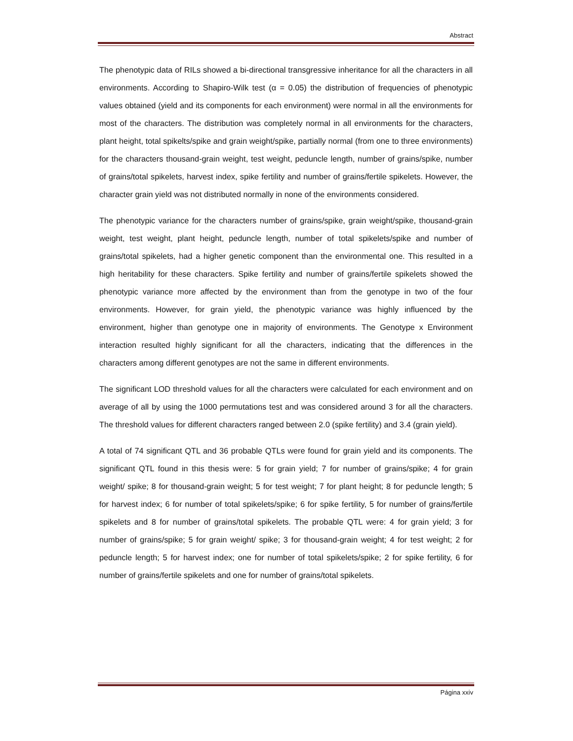Abstract
The phenotypic data of RILs showed a bi-directional transgressive inheritance for all the characters in all environments. According to Shapiro-Wilk test (α = 0.05) the distribution of frequencies of phenotypic values obtained (yield and its components for each environment) were normal in all the environments for most of the characters. The distribution was completely normal in all environments for the characters, plant height, total spikelts/spike and grain weight/spike, partially normal (from one to three environments) for the characters thousand-grain weight, test weight, peduncle length, number of grains/spike, number of grains/total spikelets, harvest index, spike fertility and number of grains/fertile spikelets. However, the character grain yield was not distributed normally in none of the environments considered.
The phenotypic variance for the characters number of grains/spike, grain weight/spike, thousand-grain weight, test weight, plant height, peduncle length, number of total spikelets/spike and number of grains/total spikelets, had a higher genetic component than the environmental one. This resulted in a high heritability for these characters. Spike fertility and number of grains/fertile spikelets showed the phenotypic variance more affected by the environment than from the genotype in two of the four environments. However, for grain yield, the phenotypic variance was highly influenced by the environment, higher than genotype one in majority of environments. The Genotype x Environment interaction resulted highly significant for all the characters, indicating that the differences in the characters among different genotypes are not the same in different environments.
The significant LOD threshold values for all the characters were calculated for each environment and on average of all by using the 1000 permutations test and was considered around 3 for all the characters. The threshold values for different characters ranged between 2.0 (spike fertility) and 3.4 (grain yield).
A total of 74 significant QTL and 36 probable QTLs were found for grain yield and its components. The significant QTL found in this thesis were: 5 for grain yield; 7 for number of grains/spike; 4 for grain weight/ spike; 8 for thousand-grain weight; 5 for test weight; 7 for plant height; 8 for peduncle length; 5 for harvest index; 6 for number of total spikelets/spike; 6 for spike fertility, 5 for number of grains/fertile spikelets and 8 for number of grains/total spikelets. The probable QTL were: 4 for grain yield; 3 for number of grains/spike; 5 for grain weight/ spike; 3 for thousand-grain weight; 4 for test weight; 2 for peduncle length; 5 for harvest index; one for number of total spikelets/spike; 2 for spike fertility, 6 for number of grains/fertile spikelets and one for number of grains/total spikelets.
Página xxiv